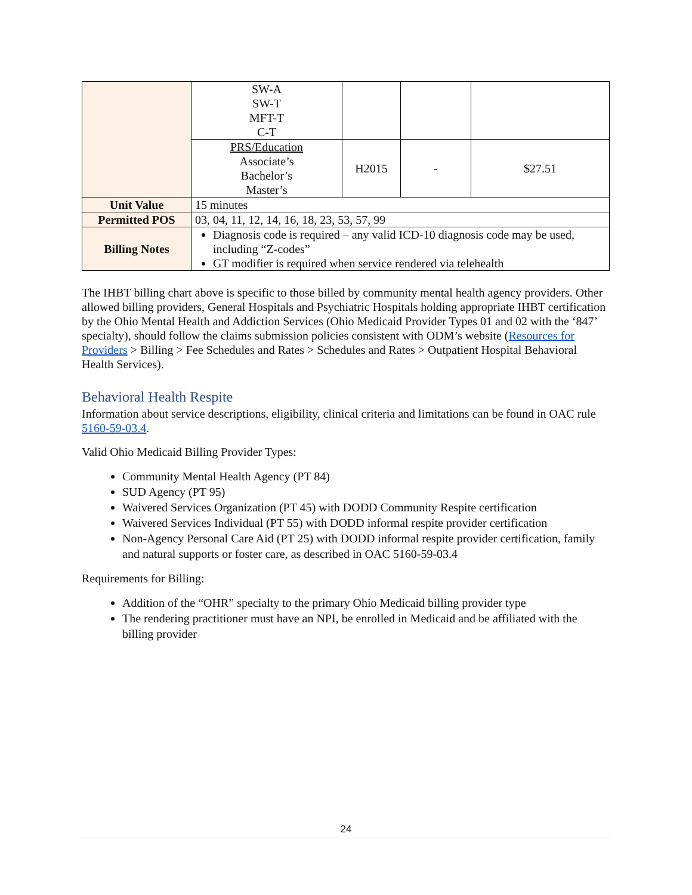| | SW-A SW-T MFT-T C-T | | | |
| | PRS/Education Associate’s Bachelor’s Master’s | H2015 | - | $27.51 |
| Unit Value | 15 minutes | | | |
| Permitted POS | 03, 04, 11, 12, 14, 16, 18, 23, 53, 57, 99 | | | |
| Billing Notes | Diagnosis code is required – any valid ICD-10 diagnosis code may be used, including “Z-codes” GT modifier is required when service rendered via telehealth | | | |
The IHBT billing chart above is specific to those billed by community mental health agency providers. Other allowed billing providers, General Hospitals and Psychiatric Hospitals holding appropriate IHBT certification by the Ohio Mental Health and Addiction Services (Ohio Medicaid Provider Types 01 and 02 with the ‘847’ specialty), should follow the claims submission policies consistent with ODM’s website (Resources for Providers > Billing > Fee Schedules and Rates > Schedules and Rates > Outpatient Hospital Behavioral Health Services).
Behavioral Health Respite
Information about service descriptions, eligibility, clinical criteria and limitations can be found in OAC rule 5160-59-03.4.
Valid Ohio Medicaid Billing Provider Types:
Community Mental Health Agency (PT 84)
SUD Agency (PT 95)
Waivered Services Organization (PT 45) with DODD Community Respite certification
Waivered Services Individual (PT 55) with DODD informal respite provider certification
Non-Agency Personal Care Aid (PT 25) with DODD informal respite provider certification, family and natural supports or foster care, as described in OAC 5160-59-03.4
Requirements for Billing:
Addition of the “OHR” specialty to the primary Ohio Medicaid billing provider type
The rendering practitioner must have an NPI, be enrolled in Medicaid and be affiliated with the billing provider
24